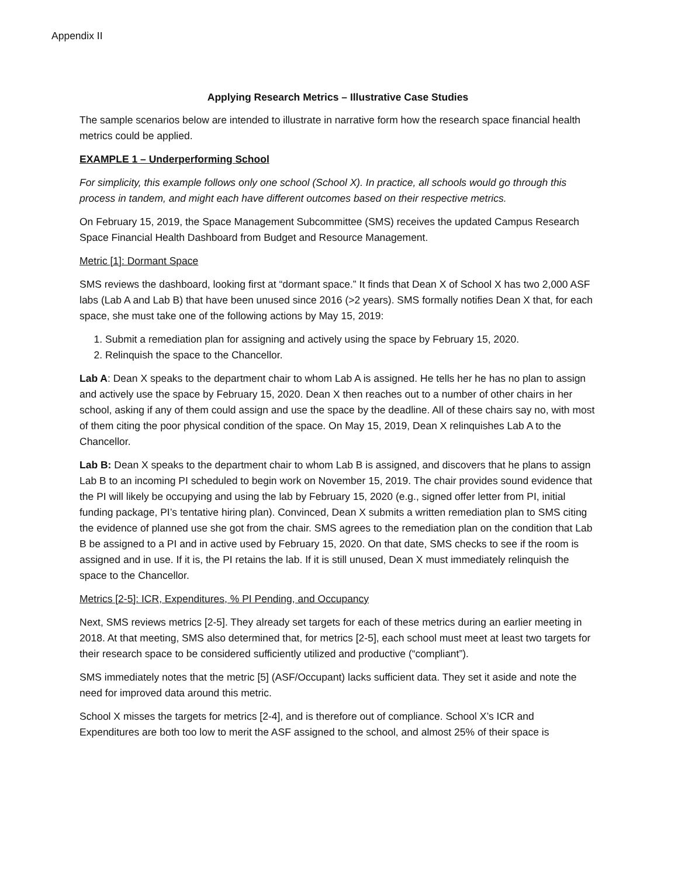Appendix II
Applying Research Metrics – Illustrative Case Studies
The sample scenarios below are intended to illustrate in narrative form how the research space financial health metrics could be applied.
EXAMPLE 1 – Underperforming School
For simplicity, this example follows only one school (School X). In practice, all schools would go through this process in tandem, and might each have different outcomes based on their respective metrics.
On February 15, 2019, the Space Management Subcommittee (SMS) receives the updated Campus Research Space Financial Health Dashboard from Budget and Resource Management.
Metric [1]: Dormant Space
SMS reviews the dashboard, looking first at “dormant space.” It finds that Dean X of School X has two 2,000 ASF labs (Lab A and Lab B) that have been unused since 2016 (>2 years). SMS formally notifies Dean X that, for each space, she must take one of the following actions by May 15, 2019:
1. Submit a remediation plan for assigning and actively using the space by February 15, 2020.
2. Relinquish the space to the Chancellor.
Lab A: Dean X speaks to the department chair to whom Lab A is assigned. He tells her he has no plan to assign and actively use the space by February 15, 2020. Dean X then reaches out to a number of other chairs in her school, asking if any of them could assign and use the space by the deadline. All of these chairs say no, with most of them citing the poor physical condition of the space. On May 15, 2019, Dean X relinquishes Lab A to the Chancellor.
Lab B: Dean X speaks to the department chair to whom Lab B is assigned, and discovers that he plans to assign Lab B to an incoming PI scheduled to begin work on November 15, 2019. The chair provides sound evidence that the PI will likely be occupying and using the lab by February 15, 2020 (e.g., signed offer letter from PI, initial funding package, PI’s tentative hiring plan). Convinced, Dean X submits a written remediation plan to SMS citing the evidence of planned use she got from the chair. SMS agrees to the remediation plan on the condition that Lab B be assigned to a PI and in active used by February 15, 2020. On that date, SMS checks to see if the room is assigned and in use. If it is, the PI retains the lab. If it is still unused, Dean X must immediately relinquish the space to the Chancellor.
Metrics [2-5]: ICR, Expenditures, % PI Pending, and Occupancy
Next, SMS reviews metrics [2-5]. They already set targets for each of these metrics during an earlier meeting in 2018. At that meeting, SMS also determined that, for metrics [2-5], each school must meet at least two targets for their research space to be considered sufficiently utilized and productive (“compliant”).
SMS immediately notes that the metric [5] (ASF/Occupant) lacks sufficient data. They set it aside and note the need for improved data around this metric.
School X misses the targets for metrics [2-4], and is therefore out of compliance. School X’s ICR and Expenditures are both too low to merit the ASF assigned to the school, and almost 25% of their space is